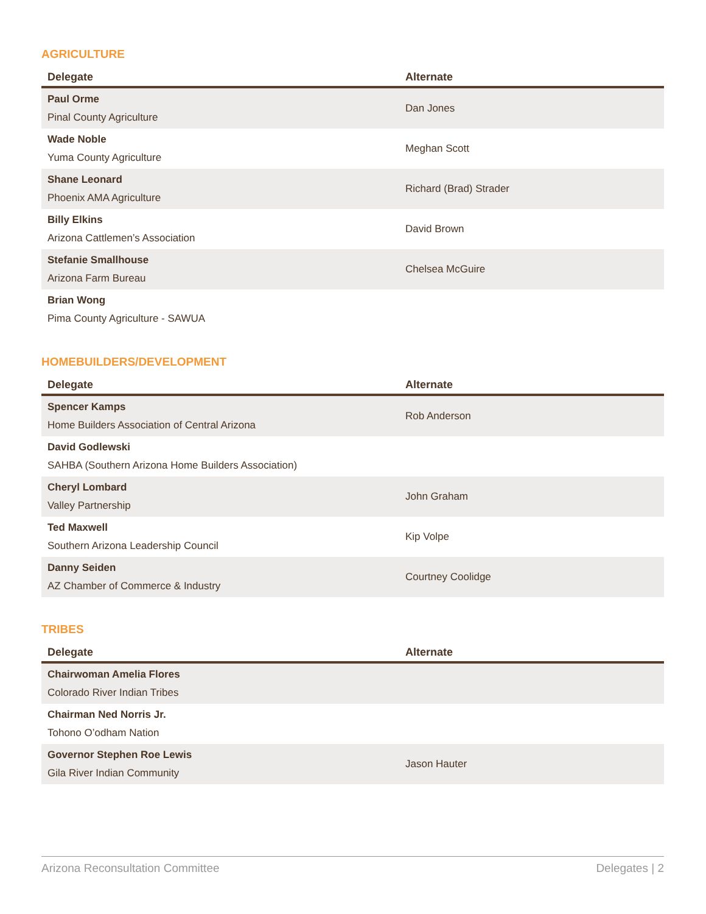AGRICULTURE
| Delegate | Alternate |
| --- | --- |
| Paul Orme Pinal County Agriculture | Dan Jones |
| Wade Noble Yuma County Agriculture | Meghan Scott |
| Shane Leonard Phoenix AMA Agriculture | Richard (Brad) Strader |
| Billy Elkins Arizona Cattlemen’s Association | David Brown |
| Stefanie Smallhouse Arizona Farm Bureau | Chelsea McGuire |
| Brian Wong Pima County Agriculture - SAWUA | |
HOMEBUILDERS/DEVELOPMENT
| Delegate | Alternate |
| --- | --- |
| Spencer Kamps Home Builders Association of Central Arizona | Rob Anderson |
| David Godlewski SAHBA (Southern Arizona Home Builders Association) | |
| Cheryl Lombard Valley Partnership | John Graham |
| Ted Maxwell Southern Arizona Leadership Council | Kip Volpe |
| Danny Seiden AZ Chamber of Commerce & Industry | Courtney Coolidge |
TRIBES
| Delegate | Alternate |
| --- | --- |
| Chairwoman Amelia Flores Colorado River Indian Tribes | |
| Chairman Ned Norris Jr. Tohono O’odham Nation | |
| Governor Stephen Roe Lewis Gila River Indian Community | Jason Hauter |
Arizona Reconsultation Committee Delegates | 2